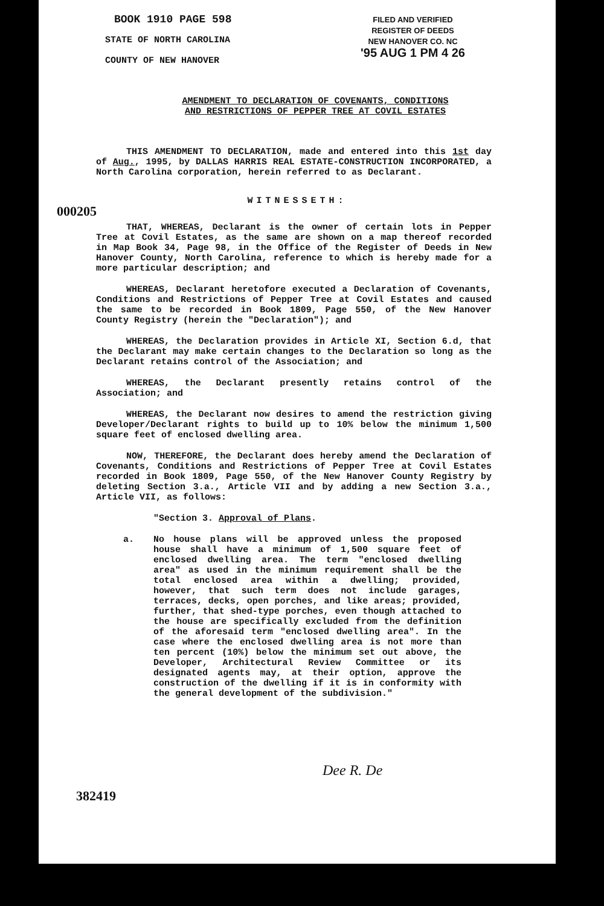BOOK 1910 PAGE 598
STATE OF NORTH CAROLINA
COUNTY OF NEW HANOVER
FILED AND VERIFIED
REGISTER OF DEEDS
NEW HANOVER CO. NC
'95 AUG 1 PM 4 26
AMENDMENT TO DECLARATION OF COVENANTS, CONDITIONS
AND RESTRICTIONS OF PEPPER TREE AT COVIL ESTATES
THIS AMENDMENT TO DECLARATION, made and entered into this 1st day of Aug., 1995, by DALLAS HARRIS REAL ESTATE-CONSTRUCTION INCORPORATED, a North Carolina corporation, herein referred to as Declarant.
WITNESSETH:
000205
THAT, WHEREAS, Declarant is the owner of certain lots in Pepper Tree at Covil Estates, as the same are shown on a map thereof recorded in Map Book 34, Page 98, in the Office of the Register of Deeds in New Hanover County, North Carolina, reference to which is hereby made for a more particular description; and
WHEREAS, Declarant heretofore executed a Declaration of Covenants, Conditions and Restrictions of Pepper Tree at Covil Estates and caused the same to be recorded in Book 1809, Page 550, of the New Hanover County Registry (herein the "Declaration"); and
WHEREAS, the Declaration provides in Article XI, Section 6.d, that the Declarant may make certain changes to the Declaration so long as the Declarant retains control of the Association; and
WHEREAS, the Declarant presently retains control of the Association; and
WHEREAS, the Declarant now desires to amend the restriction giving Developer/Declarant rights to build up to 10% below the minimum 1,500 square feet of enclosed dwelling area.
NOW, THEREFORE, the Declarant does hereby amend the Declaration of Covenants, Conditions and Restrictions of Pepper Tree at Covil Estates recorded in Book 1809, Page 550, of the New Hanover County Registry by deleting Section 3.a., Article VII and by adding a new Section 3.a., Article VII, as follows:
"Section 3. Approval of Plans.
a. No house plans will be approved unless the proposed house shall have a minimum of 1,500 square feet of enclosed dwelling area. The term "enclosed dwelling area" as used in the minimum requirement shall be the total enclosed area within a dwelling; provided, however, that such term does not include garages, terraces, decks, open porches, and like areas; provided, further, that shed-type porches, even though attached to the house are specifically excluded from the definition of the aforesaid term "enclosed dwelling area". In the case where the enclosed dwelling area is not more than ten percent (10%) below the minimum set out above, the Developer, Architectural Review Committee or its designated agents may, at their option, approve the construction of the dwelling if it is in conformity with the general development of the subdivision."
Dee R. De
382419